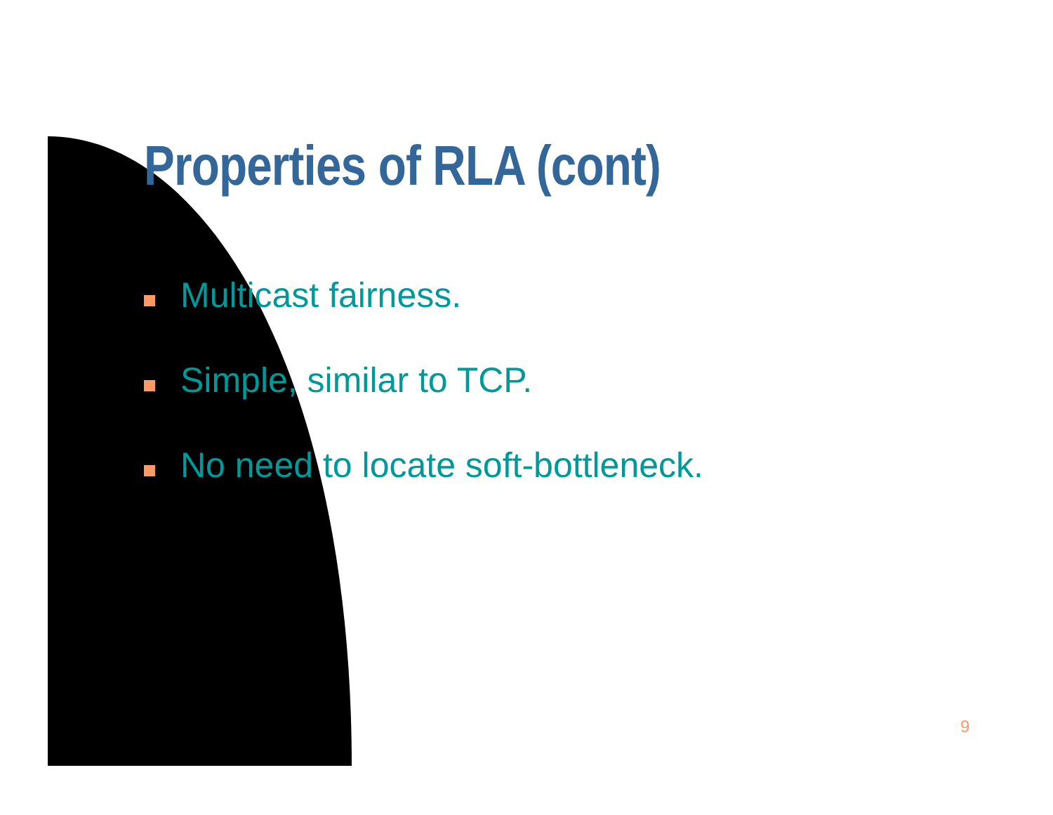Properties of RLA (cont)
Multicast fairness.
Simple, similar to TCP.
No need to locate soft-bottleneck.
9